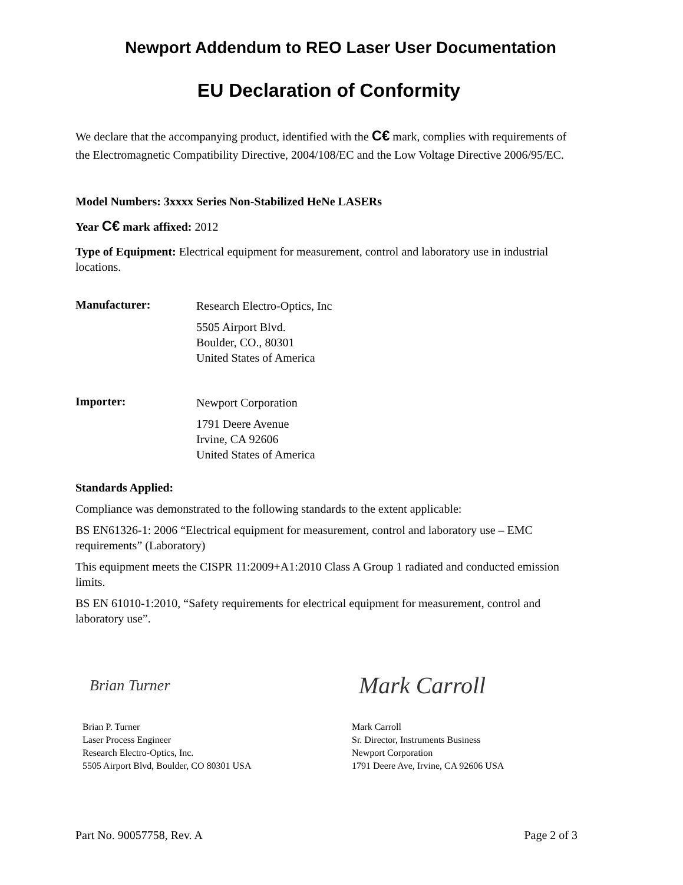Newport Addendum to REO Laser User Documentation
EU Declaration of Conformity
We declare that the accompanying product, identified with the C€ mark, complies with requirements of the Electromagnetic Compatibility Directive, 2004/108/EC and the Low Voltage Directive 2006/95/EC.
Model Numbers: 3xxxx Series Non-Stabilized HeNe LASERs
Year C€ mark affixed: 2012
Type of Equipment: Electrical equipment for measurement, control and laboratory use in industrial locations.
Manufacturer:
Research Electro-Optics, Inc
5505 Airport Blvd.
Boulder, CO., 80301
United States of America
Importer:
Newport Corporation
1791 Deere Avenue
Irvine, CA 92606
United States of America
Standards Applied:
Compliance was demonstrated to the following standards to the extent applicable:
BS EN61326-1: 2006 “Electrical equipment for measurement, control and laboratory use – EMC requirements” (Laboratory)
This equipment meets the CISPR 11:2009+A1:2010 Class A Group 1 radiated and conducted emission limits.
BS EN 61010-1:2010, “Safety requirements for electrical equipment for measurement, control and laboratory use”.
Brian Turner
Brian P. Turner
Laser Process Engineer
Research Electro-Optics, Inc.
5505 Airport Blvd, Boulder, CO 80301 USA
Mark Carroll
Mark Carroll
Sr. Director, Instruments Business
Newport Corporation
1791 Deere Ave, Irvine, CA 92606 USA
Part No. 90057758, Rev. A Page 2 of 3